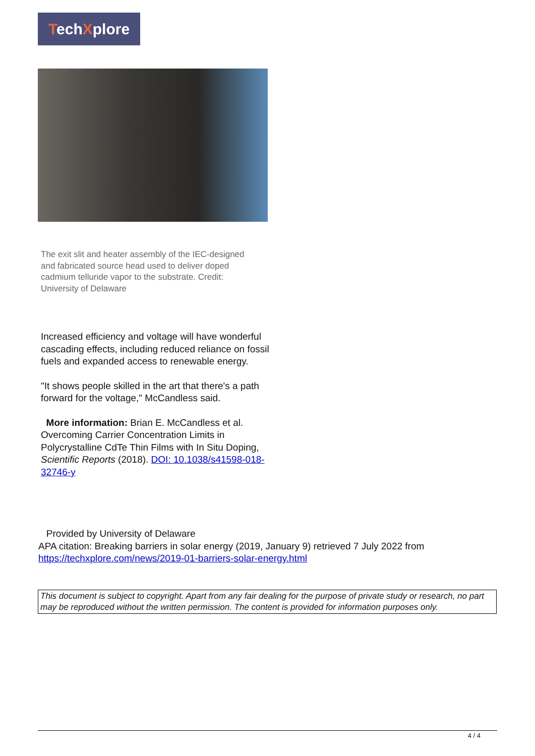TechXplore
The exit slit and heater assembly of the IEC-designed and fabricated source head used to deliver doped cadmium telluride vapor to the substrate. Credit: University of Delaware
Increased efficiency and voltage will have wonderful cascading effects, including reduced reliance on fossil fuels and expanded access to renewable energy.
"It shows people skilled in the art that there's a path forward for the voltage," McCandless said.
More information: Brian E. McCandless et al. Overcoming Carrier Concentration Limits in Polycrystalline CdTe Thin Films with In Situ Doping, Scientific Reports (2018). DOI: 10.1038/s41598-018-32746-y
Provided by University of Delaware
APA citation: Breaking barriers in solar energy (2019, January 9) retrieved 7 July 2022 from
https://techxplore.com/news/2019-01-barriers-solar-energy.html
This document is subject to copyright. Apart from any fair dealing for the purpose of private study or research, no part may be reproduced without the written permission. The content is provided for information purposes only.
4 / 4